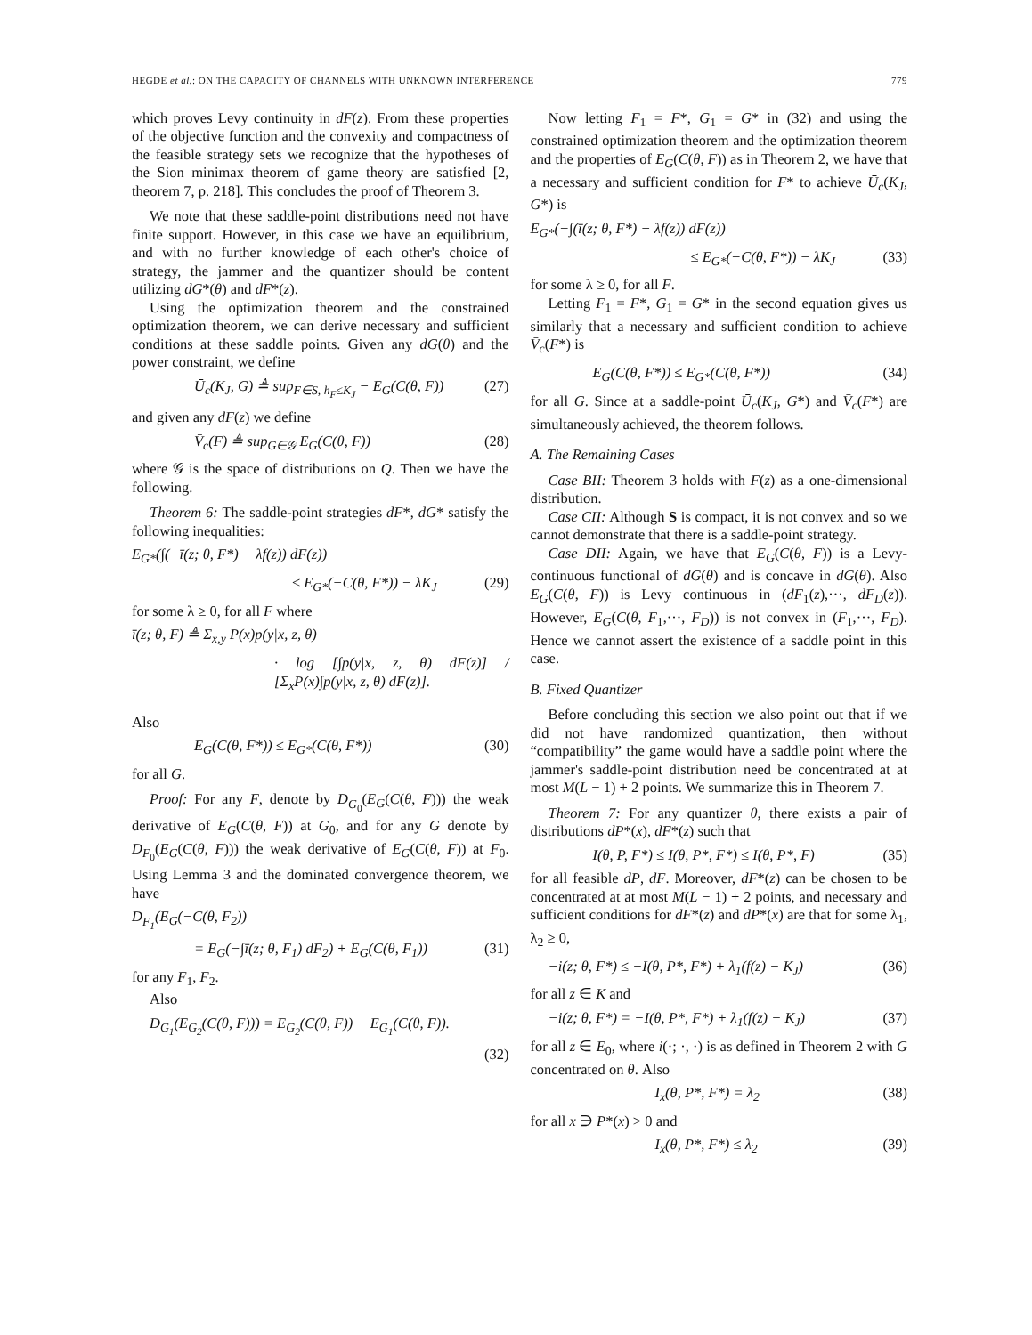HEGDE et al.: ON THE CAPACITY OF CHANNELS WITH UNKNOWN INTERFERENCE 779
which proves Levy continuity in dF(z). From these properties of the objective function and the convexity and compactness of the feasible strategy sets we recognize that the hypotheses of the Sion minimax theorem of game theory are satisfied [2, theorem 7, p. 218]. This concludes the proof of Theorem 3.
We note that these saddle-point distributions need not have finite support. However, in this case we have an equilibrium, and with no further knowledge of each other's choice of strategy, the jammer and the quantizer should be content utilizing dG*(θ) and dF*(z).
Using the optimization theorem and the constrained optimization theorem, we can derive necessary and sufficient conditions at these saddle points. Given any dG(θ) and the power constraint, we define
Ū<sub>c</sub>(K<sub>J</sub>, G) ≜ sup<sub>F∈S, h<sub>F</sub>≤K<sub>J</sub></sub> − E<sub>G</sub>(C(θ, F)) (27)
and given any dF(z) we define
V̄<sub>c</sub>(F) ≜ sup<sub>G∈𝒢</sub> E<sub>G</sub>(C(θ, F)) (28)
where 𝒢 is the space of distributions on Q. Then we have the following.
Theorem 6: The saddle-point strategies dF*, dG* satisfy the following inequalities:
E<sub>G*</sub>(∫(−ī(z; θ, F*) − λf(z)) dF(z))
≤ E<sub>G*</sub>(−C(θ, F*)) − λK<sub>J</sub> (29)
for some λ ≥ 0, for all F where
ī(z; θ, F) ≜ Σ<sub>x,y</sub> P(x)p(y|x, z, θ)
· log [∫p(y|x, z, θ) dF(z)] / [Σ<sub>x</sub>P(x)∫p(y|x, z, θ) dF(z)].
Also
E<sub>G</sub>(C(θ, F*)) ≤ E<sub>G*</sub>(C(θ, F*)) (30)
for all G.
Proof: For any F, denote by D<sub>G<sub>0</sub></sub>(E<sub>G</sub>(C(θ, F))) the weak derivative of E<sub>G</sub>(C(θ, F)) at G<sub>0</sub>, and for any G denote by D<sub>F<sub>0</sub></sub>(E<sub>G</sub>(C(θ, F))) the weak derivative of E<sub>G</sub>(C(θ, F)) at F<sub>0</sub>. Using Lemma 3 and the dominated convergence theorem, we have
D<sub>F<sub>1</sub></sub>(E<sub>G</sub>(−C(θ, F<sub>2</sub>))
= E<sub>G</sub>(−∫ī(z; θ, F<sub>1</sub>) dF<sub>2</sub>) + E<sub>G</sub>(C(θ, F<sub>1</sub>)) (31)
for any F<sub>1</sub>, F<sub>2</sub>.
Also
D<sub>G<sub>1</sub></sub>(E<sub>G<sub>2</sub></sub>(C(θ, F))) = E<sub>G<sub>2</sub></sub>(C(θ, F)) − E<sub>G<sub>1</sub></sub>(C(θ, F)).
(32)
Now letting F<sub>1</sub> = F*, G<sub>1</sub> = G* in (32) and using the constrained optimization theorem and the optimization theorem and the properties of E<sub>G</sub>(C(θ, F)) as in Theorem 2, we have that a necessary and sufficient condition for F* to achieve Ū<sub>c</sub>(K<sub>J</sub>, G*) is
E<sub>G*</sub>(−∫(ī(z; θ, F*) − λf(z)) dF(z))
≤ E<sub>G*</sub>(−C(θ, F*)) − λK<sub>J</sub> (33)
for some λ ≥ 0, for all F.
Letting F<sub>1</sub> = F*, G<sub>1</sub> = G* in the second equation gives us similarly that a necessary and sufficient condition to achieve V̄<sub>c</sub>(F*) is
E<sub>G</sub>(C(θ, F*)) ≤ E<sub>G*</sub>(C(θ, F*)) (34)
for all G. Since at a saddle-point Ū<sub>c</sub>(K<sub>J</sub>, G*) and V̄<sub>c</sub>(F*) are simultaneously achieved, the theorem follows.
A. The Remaining Cases
Case BII: Theorem 3 holds with F(z) as a one-dimensional distribution.
Case CII: Although S is compact, it is not convex and so we cannot demonstrate that there is a saddle-point strategy.
Case DII: Again, we have that E<sub>G</sub>(C(θ, F)) is a Levy-continuous functional of dG(θ) and is concave in dG(θ). Also E<sub>G</sub>(C(θ, F)) is Levy continuous in (dF<sub>1</sub>(z),···, dF<sub>D</sub>(z)). However, E<sub>G</sub>(C(θ, F<sub>1</sub>,···, F<sub>D</sub>)) is not convex in (F<sub>1</sub>,···, F<sub>D</sub>). Hence we cannot assert the existence of a saddle point in this case.
B. Fixed Quantizer
Before concluding this section we also point out that if we did not have randomized quantization, then without “compatibility” the game would have a saddle point where the jammer's saddle-point distribution need be concentrated at at most M(L − 1) + 2 points. We summarize this in Theorem 7.
Theorem 7: For any quantizer θ, there exists a pair of distributions dP*(x), dF*(z) such that
I(θ, P, F*) ≤ I(θ, P*, F*) ≤ I(θ, P*, F) (35)
for all feasible dP, dF. Moreover, dF*(z) can be chosen to be concentrated at at most M(L − 1) + 2 points, and necessary and sufficient conditions for dF*(z) and dP*(x) are that for some λ<sub>1</sub>, λ<sub>2</sub> ≥ 0,
−i(z; θ, F*) ≤ −I(θ, P*, F*) + λ<sub>1</sub>(f(z) − K<sub>J</sub>) (36)
for all z ∈ K and
−i(z; θ, F*) = −I(θ, P*, F*) + λ<sub>1</sub>(f(z) − K<sub>J</sub>) (37)
for all z ∈ E<sub>0</sub>, where i(·; ·, ·) is as defined in Theorem 2 with G concentrated on θ. Also
I<sub>x</sub>(θ, P*, F*) = λ<sub>2</sub> (38)
for all x ∋ P*(x) > 0 and
I<sub>x</sub>(θ, P*, F*) ≤ λ<sub>2</sub> (39)